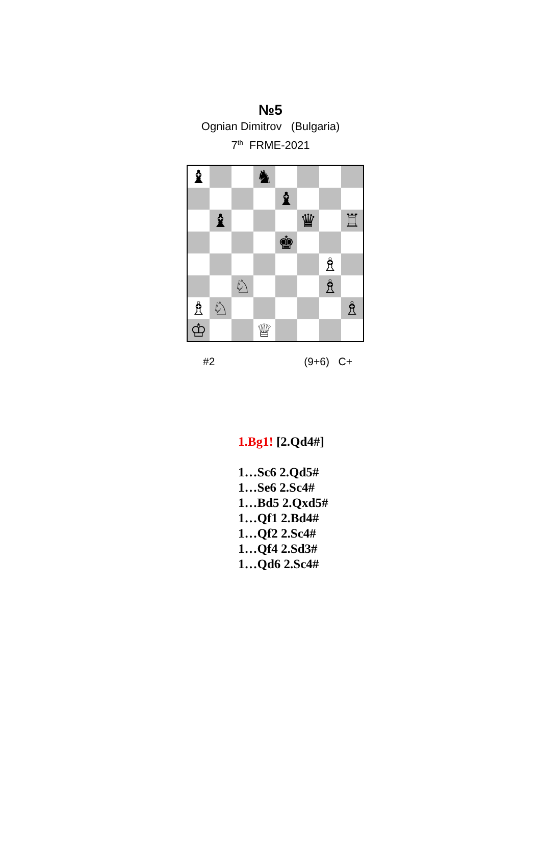№5
Ognian Dimitrov (Bulgaria)
7<sup>th</sup> FRME-2021
♝
♞
♝
♝
♛
♖
♚
♗
♘
♗
♗
♘
♗
♔
♕
#2 (9+6) C+
1.Bg1! [2.Qd4#]
1…Sc6 2.Qd5#
1…Se6 2.Sc4#
1…Bd5 2.Qxd5#
1…Qf1 2.Bd4#
1…Qf2 2.Sc4#
1…Qf4 2.Sd3#
1…Qd6 2.Sc4#